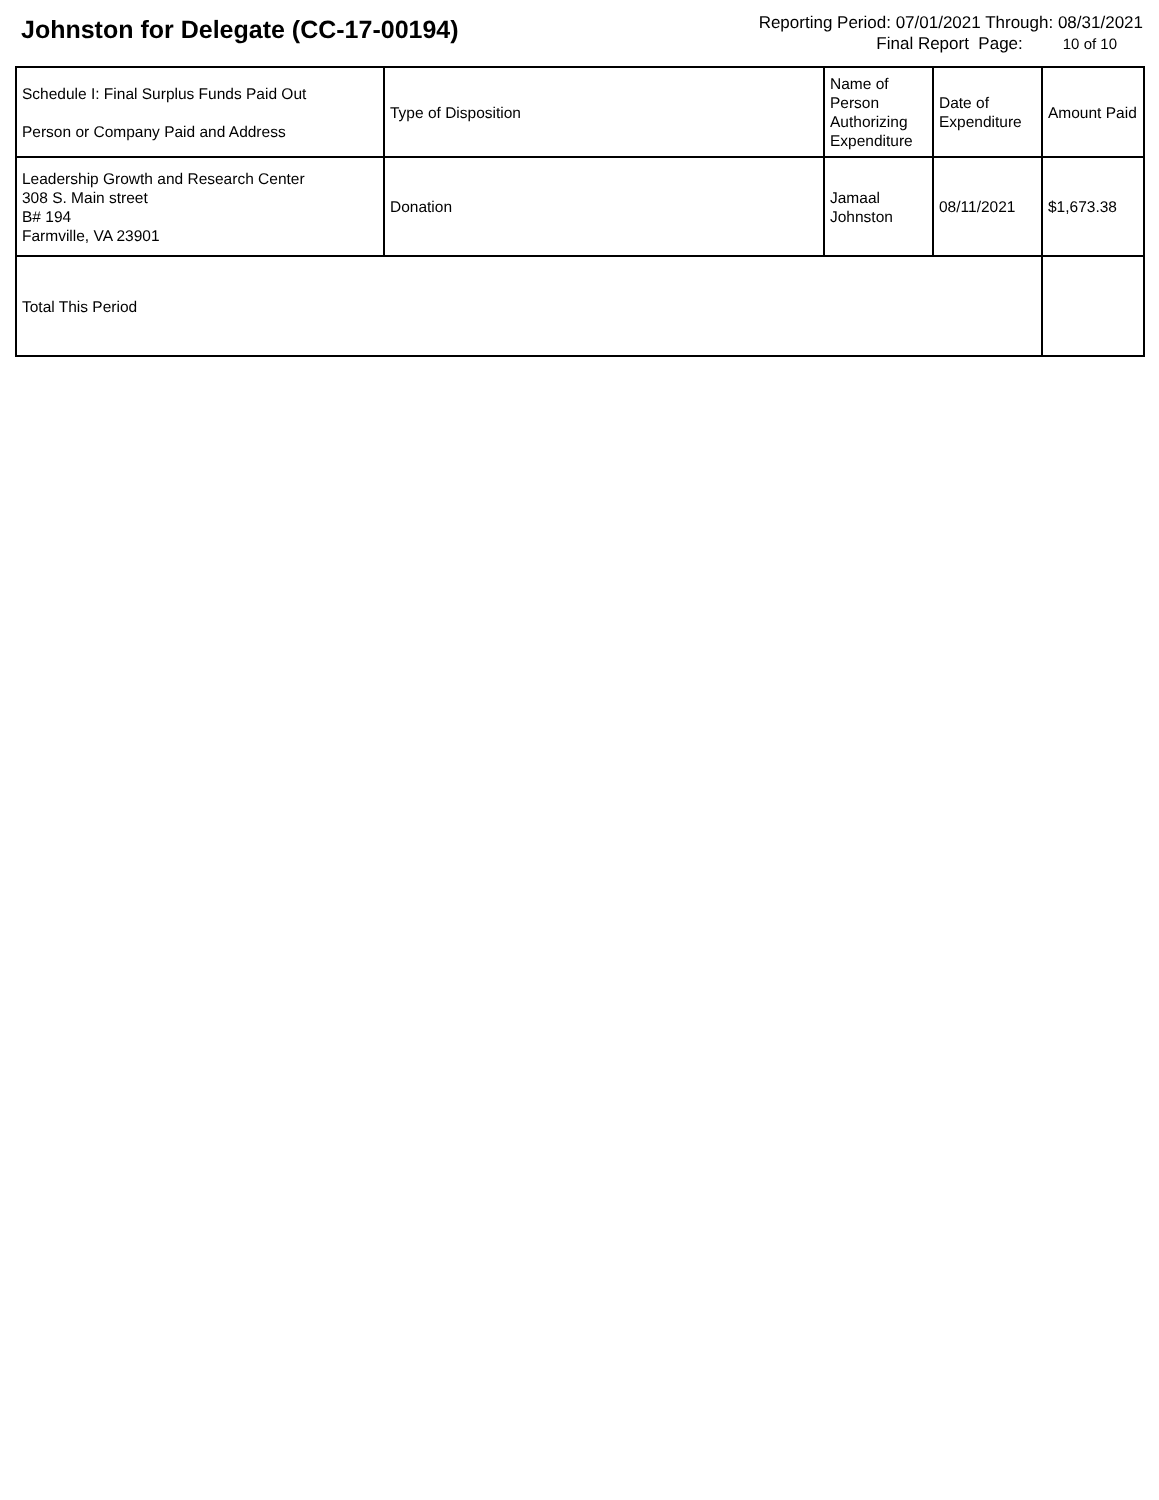Johnston for Delegate (CC-17-00194)
Reporting Period: 07/01/2021 Through: 08/31/2021
Final Report Page: 10 of 10
| Schedule I: Final Surplus Funds Paid Out Person or Company Paid and Address | Type of Disposition | Name of Person Authorizing Expenditure | Date of Expenditure | Amount Paid |
| --- | --- | --- | --- | --- |
| Leadership Growth and Research Center 308 S. Main street B# 194 Farmville, VA 23901 | Donation | Jamaal Johnston | 08/11/2021 | $1,673.38 |
| Total This Period | | | | |